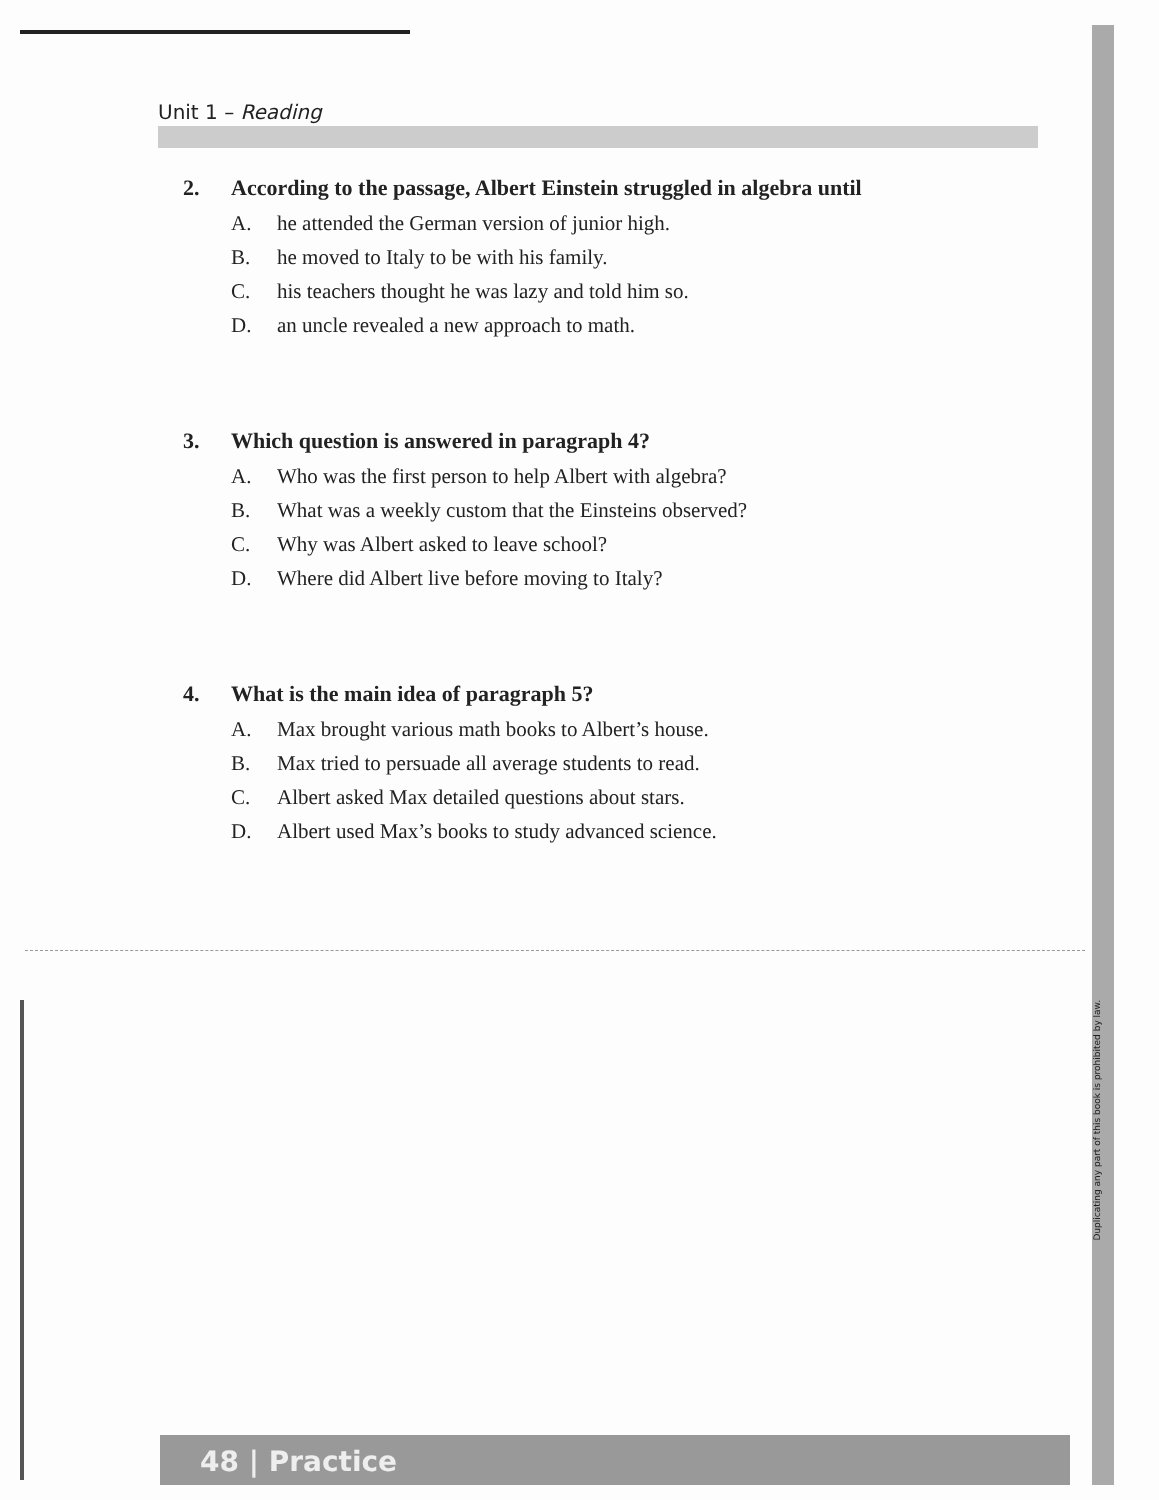Unit 1 – Reading
2. According to the passage, Albert Einstein struggled in algebra until
A. he attended the German version of junior high.
B. he moved to Italy to be with his family.
C. his teachers thought he was lazy and told him so.
D. an uncle revealed a new approach to math.
3. Which question is answered in paragraph 4?
A. Who was the first person to help Albert with algebra?
B. What was a weekly custom that the Einsteins observed?
C. Why was Albert asked to leave school?
D. Where did Albert live before moving to Italy?
4. What is the main idea of paragraph 5?
A. Max brought various math books to Albert’s house.
B. Max tried to persuade all average students to read.
C. Albert asked Max detailed questions about stars.
D. Albert used Max’s books to study advanced science.
Duplicating any part of this book is prohibited by law.
48 | Practice